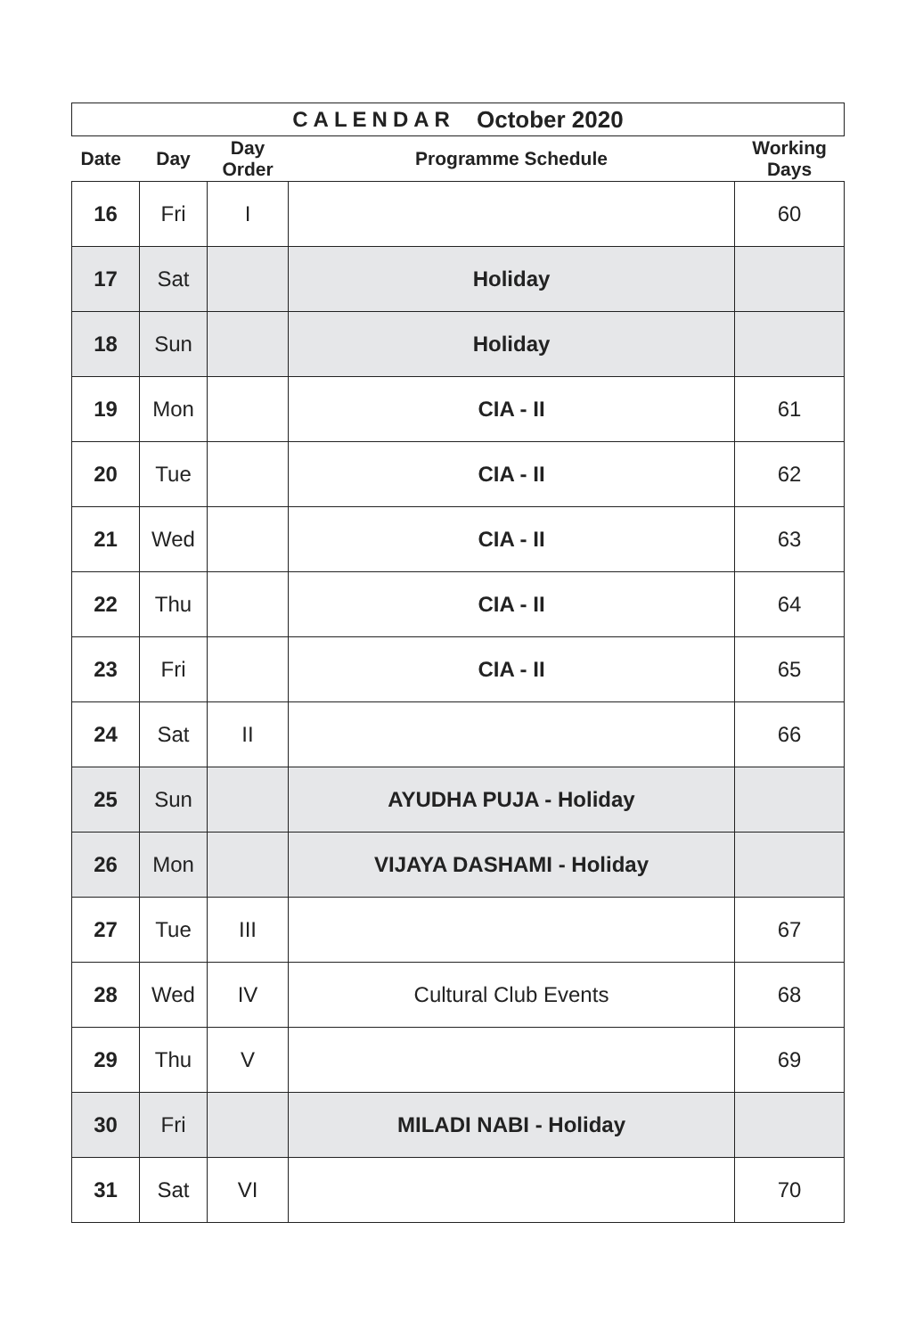CALENDAR October 2020
| Date | Day | Day Order | Programme Schedule | Working Days |
| --- | --- | --- | --- | --- |
| 16 | Fri | I | | 60 |
| 17 | Sat | | Holiday | |
| 18 | Sun | | Holiday | |
| 19 | Mon | | CIA - II | 61 |
| 20 | Tue | | CIA - II | 62 |
| 21 | Wed | | CIA - II | 63 |
| 22 | Thu | | CIA - II | 64 |
| 23 | Fri | | CIA - II | 65 |
| 24 | Sat | II | | 66 |
| 25 | Sun | | AYUDHA PUJA - Holiday | |
| 26 | Mon | | VIJAYA DASHAMI - Holiday | |
| 27 | Tue | III | | 67 |
| 28 | Wed | IV | Cultural Club Events | 68 |
| 29 | Thu | V | | 69 |
| 30 | Fri | | MILADI NABI - Holiday | |
| 31 | Sat | VI | | 70 |